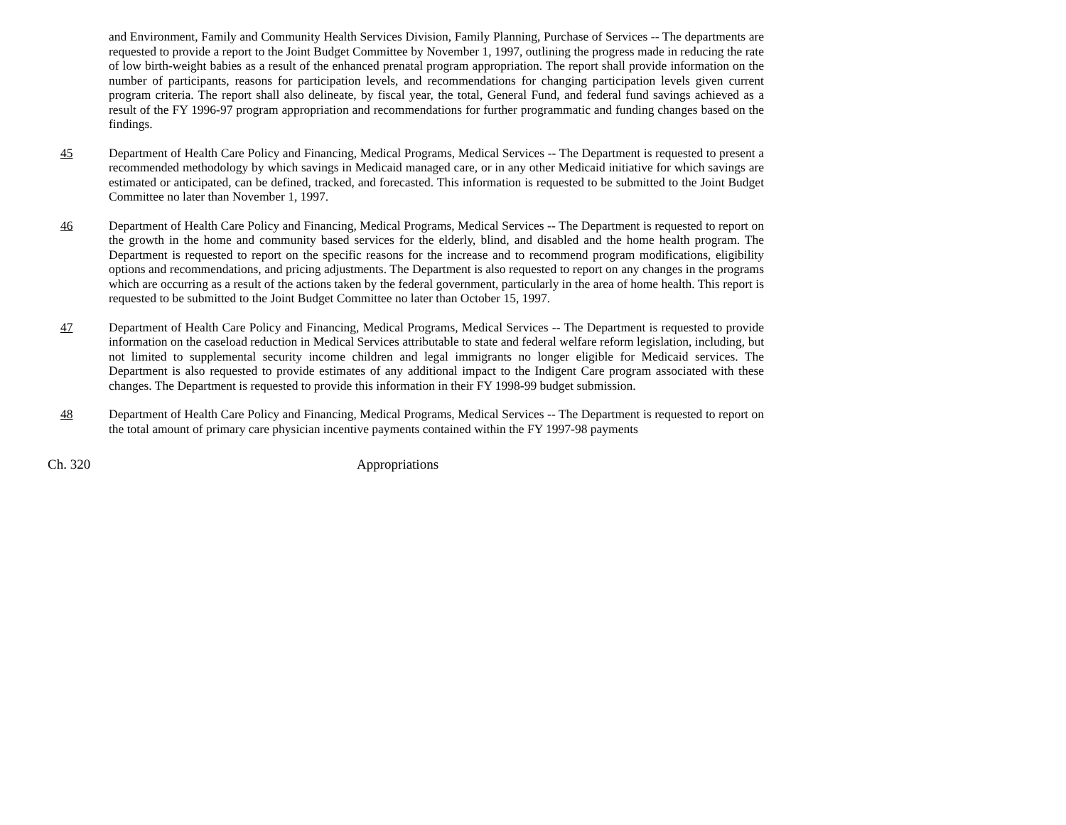and Environment, Family and Community Health Services Division, Family Planning, Purchase of Services -- The departments are requested to provide a report to the Joint Budget Committee by November 1, 1997, outlining the progress made in reducing the rate of low birth-weight babies as a result of the enhanced prenatal program appropriation. The report shall provide information on the number of participants, reasons for participation levels, and recommendations for changing participation levels given current program criteria. The report shall also delineate, by fiscal year, the total, General Fund, and federal fund savings achieved as a result of the FY 1996-97 program appropriation and recommendations for further programmatic and funding changes based on the findings.
45 Department of Health Care Policy and Financing, Medical Programs, Medical Services -- The Department is requested to present a recommended methodology by which savings in Medicaid managed care, or in any other Medicaid initiative for which savings are estimated or anticipated, can be defined, tracked, and forecasted. This information is requested to be submitted to the Joint Budget Committee no later than November 1, 1997.
46 Department of Health Care Policy and Financing, Medical Programs, Medical Services -- The Department is requested to report on the growth in the home and community based services for the elderly, blind, and disabled and the home health program. The Department is requested to report on the specific reasons for the increase and to recommend program modifications, eligibility options and recommendations, and pricing adjustments. The Department is also requested to report on any changes in the programs which are occurring as a result of the actions taken by the federal government, particularly in the area of home health. This report is requested to be submitted to the Joint Budget Committee no later than October 15, 1997.
47 Department of Health Care Policy and Financing, Medical Programs, Medical Services -- The Department is requested to provide information on the caseload reduction in Medical Services attributable to state and federal welfare reform legislation, including, but not limited to supplemental security income children and legal immigrants no longer eligible for Medicaid services. The Department is also requested to provide estimates of any additional impact to the Indigent Care program associated with these changes. The Department is requested to provide this information in their FY 1998-99 budget submission.
48 Department of Health Care Policy and Financing, Medical Programs, Medical Services -- The Department is requested to report on the total amount of primary care physician incentive payments contained within the FY 1997-98 payments
Ch. 320 Appropriations